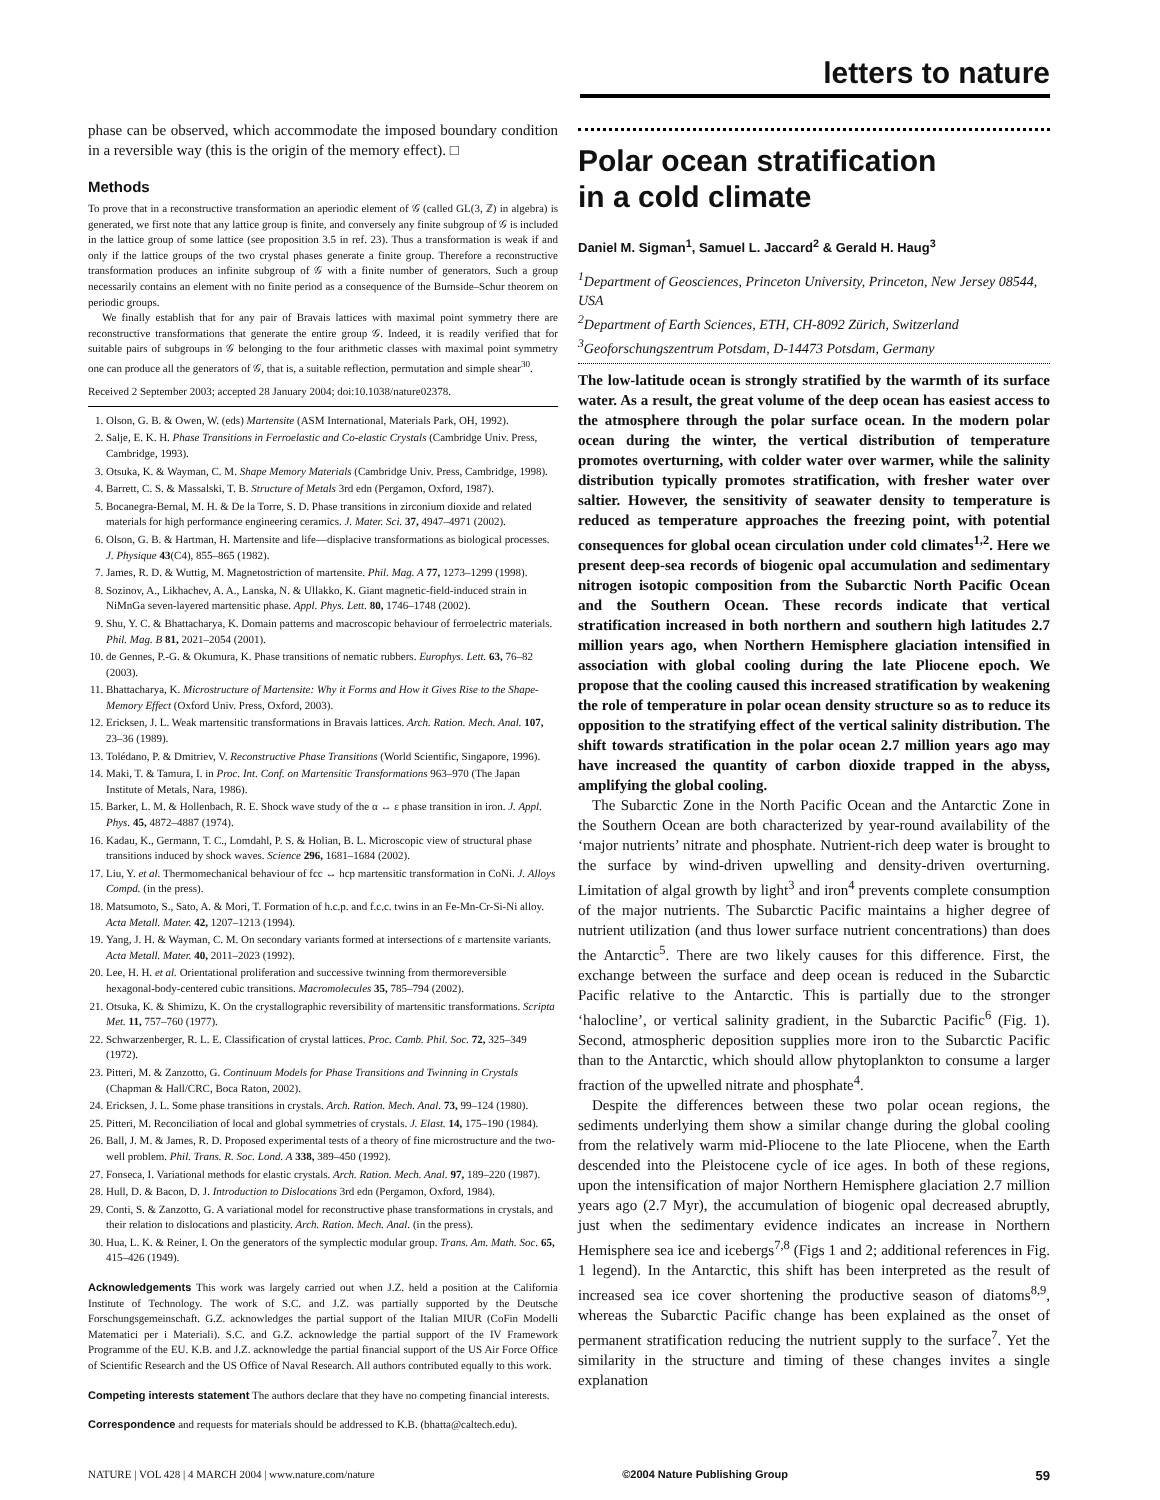letters to nature
phase can be observed, which accommodate the imposed boundary condition in a reversible way (this is the origin of the memory effect). □
Methods
To prove that in a reconstructive transformation an aperiodic element of 𝒢 (called GL(3, ℤ) in algebra) is generated, we first note that any lattice group is finite, and conversely any finite subgroup of 𝒢 is included in the lattice group of some lattice (see proposition 3.5 in ref. 23). Thus a transformation is weak if and only if the lattice groups of the two crystal phases generate a finite group. Therefore a reconstructive transformation produces an infinite subgroup of 𝒢 with a finite number of generators. Such a group necessarily contains an element with no finite period as a consequence of the Burnside–Schur theorem on periodic groups.
We finally establish that for any pair of Bravais lattices with maximal point symmetry there are reconstructive transformations that generate the entire group 𝒢. Indeed, it is readily verified that for suitable pairs of subgroups in 𝒢 belonging to the four arithmetic classes with maximal point symmetry one can produce all the generators of 𝒢, that is, a suitable reflection, permutation and simple shear<sup>30</sup>.
Received 2 September 2003; accepted 28 January 2004; doi:10.1038/nature02378.
1. Olson, G. B. & Owen, W. (eds) Martensite (ASM International, Materials Park, OH, 1992).
2. Salje, E. K. H. Phase Transitions in Ferroelastic and Co-elastic Crystals (Cambridge Univ. Press, Cambridge, 1993).
3. Otsuka, K. & Wayman, C. M. Shape Memory Materials (Cambridge Univ. Press, Cambridge, 1998).
4. Barrett, C. S. & Massalski, T. B. Structure of Metals 3rd edn (Pergamon, Oxford, 1987).
5. Bocanegra-Bernal, M. H. & De la Torre, S. D. Phase transitions in zirconium dioxide and related materials for high performance engineering ceramics. J. Mater. Sci. 37, 4947–4971 (2002).
6. Olson, G. B. & Hartman, H. Martensite and life—displacive transformations as biological processes. J. Physique 43(C4), 855–865 (1982).
7. James, R. D. & Wuttig, M. Magnetostriction of martensite. Phil. Mag. A 77, 1273–1299 (1998).
8. Sozinov, A., Likhachev, A. A., Lanska, N. & Ullakko, K. Giant magnetic-field-induced strain in NiMnGa seven-layered martensitic phase. Appl. Phys. Lett. 80, 1746–1748 (2002).
9. Shu, Y. C. & Bhattacharya, K. Domain patterns and macroscopic behaviour of ferroelectric materials. Phil. Mag. B 81, 2021–2054 (2001).
10. de Gennes, P.-G. & Okumura, K. Phase transitions of nematic rubbers. Europhys. Lett. 63, 76–82 (2003).
11. Bhattacharya, K. Microstructure of Martensite: Why it Forms and How it Gives Rise to the Shape-Memory Effect (Oxford Univ. Press, Oxford, 2003).
12. Ericksen, J. L. Weak martensitic transformations in Bravais lattices. Arch. Ration. Mech. Anal. 107, 23–36 (1989).
13. Tolédano, P. & Dmitriev, V. Reconstructive Phase Transitions (World Scientific, Singapore, 1996).
14. Maki, T. & Tamura, I. in Proc. Int. Conf. on Martensitic Transformations 963–970 (The Japan Institute of Metals, Nara, 1986).
15. Barker, L. M. & Hollenbach, R. E. Shock wave study of the α ↔ ε phase transition in iron. J. Appl. Phys. 45, 4872–4887 (1974).
16. Kadau, K., Germann, T. C., Lomdahl, P. S. & Holian, B. L. Microscopic view of structural phase transitions induced by shock waves. Science 296, 1681–1684 (2002).
17. Liu, Y. et al. Thermomechanical behaviour of fcc ↔ hcp martensitic transformation in CoNi. J. Alloys Compd. (in the press).
18. Matsumoto, S., Sato, A. & Mori, T. Formation of h.c.p. and f.c.c. twins in an Fe-Mn-Cr-Si-Ni alloy. Acta Metall. Mater. 42, 1207–1213 (1994).
19. Yang, J. H. & Wayman, C. M. On secondary variants formed at intersections of ε martensite variants. Acta Metall. Mater. 40, 2011–2023 (1992).
20. Lee, H. H. et al. Orientational proliferation and successive twinning from thermoreversible hexagonal-body-centered cubic transitions. Macromolecules 35, 785–794 (2002).
21. Otsuka, K. & Shimizu, K. On the crystallographic reversibility of martensitic transformations. Scripta Met. 11, 757–760 (1977).
22. Schwarzenberger, R. L. E. Classification of crystal lattices. Proc. Camb. Phil. Soc. 72, 325–349 (1972).
23. Pitteri, M. & Zanzotto, G. Continuum Models for Phase Transitions and Twinning in Crystals (Chapman & Hall/CRC, Boca Raton, 2002).
24. Ericksen, J. L. Some phase transitions in crystals. Arch. Ration. Mech. Anal. 73, 99–124 (1980).
25. Pitteri, M. Reconciliation of local and global symmetries of crystals. J. Elast. 14, 175–190 (1984).
26. Ball, J. M. & James, R. D. Proposed experimental tests of a theory of fine microstructure and the two-well problem. Phil. Trans. R. Soc. Lond. A 338, 389–450 (1992).
27. Fonseca, I. Variational methods for elastic crystals. Arch. Ration. Mech. Anal. 97, 189–220 (1987).
28. Hull, D. & Bacon, D. J. Introduction to Dislocations 3rd edn (Pergamon, Oxford, 1984).
29. Conti, S. & Zanzotto, G. A variational model for reconstructive phase transformations in crystals, and their relation to dislocations and plasticity. Arch. Ration. Mech. Anal. (in the press).
30. Hua, L. K. & Reiner, I. On the generators of the symplectic modular group. Trans. Am. Math. Soc. 65, 415–426 (1949).
Acknowledgements This work was largely carried out when J.Z. held a position at the California Institute of Technology. The work of S.C. and J.Z. was partially supported by the Deutsche Forschungsgemeinschaft. G.Z. acknowledges the partial support of the Italian MIUR (CoFin Modelli Matematici per i Materiali). S.C. and G.Z. acknowledge the partial support of the IV Framework Programme of the EU. K.B. and J.Z. acknowledge the partial financial support of the US Air Force Office of Scientific Research and the US Office of Naval Research. All authors contributed equally to this work.
Competing interests statement The authors declare that they have no competing financial interests.
Correspondence and requests for materials should be addressed to K.B. (bhatta@caltech.edu).
Polar ocean stratification
in a cold climate
Daniel M. Sigman<sup>1</sup>, Samuel L. Jaccard<sup>2</sup> & Gerald H. Haug<sup>3</sup>
<sup>1</sup> Department of Geosciences, Princeton University, Princeton, New Jersey 08544, USA
<sup>2</sup> Department of Earth Sciences, ETH, CH-8092 Zürich, Switzerland
<sup>3</sup> Geoforschungszentrum Potsdam, D-14473 Potsdam, Germany
The low-latitude ocean is strongly stratified by the warmth of its surface water. As a result, the great volume of the deep ocean has easiest access to the atmosphere through the polar surface ocean. In the modern polar ocean during the winter, the vertical distribution of temperature promotes overturning, with colder water over warmer, while the salinity distribution typically promotes stratification, with fresher water over saltier. However, the sensitivity of seawater density to temperature is reduced as temperature approaches the freezing point, with potential consequences for global ocean circulation under cold climates<sup>1,2</sup>. Here we present deep-sea records of biogenic opal accumulation and sedimentary nitrogen isotopic composition from the Subarctic North Pacific Ocean and the Southern Ocean. These records indicate that vertical stratification increased in both northern and southern high latitudes 2.7 million years ago, when Northern Hemisphere glaciation intensified in association with global cooling during the late Pliocene epoch. We propose that the cooling caused this increased stratification by weakening the role of temperature in polar ocean density structure so as to reduce its opposition to the stratifying effect of the vertical salinity distribution. The shift towards stratification in the polar ocean 2.7 million years ago may have increased the quantity of carbon dioxide trapped in the abyss, amplifying the global cooling.
The Subarctic Zone in the North Pacific Ocean and the Antarctic Zone in the Southern Ocean are both characterized by year-round availability of the ‘major nutrients’ nitrate and phosphate. Nutrient-rich deep water is brought to the surface by wind-driven upwelling and density-driven overturning. Limitation of algal growth by light<sup>3</sup> and iron<sup>4</sup> prevents complete consumption of the major nutrients. The Subarctic Pacific maintains a higher degree of nutrient utilization (and thus lower surface nutrient concentrations) than does the Antarctic<sup>5</sup>. There are two likely causes for this difference. First, the exchange between the surface and deep ocean is reduced in the Subarctic Pacific relative to the Antarctic. This is partially due to the stronger ‘halocline’, or vertical salinity gradient, in the Subarctic Pacific<sup>6</sup> (Fig. 1). Second, atmospheric deposition supplies more iron to the Subarctic Pacific than to the Antarctic, which should allow phytoplankton to consume a larger fraction of the upwelled nitrate and phosphate<sup>4</sup>.
Despite the differences between these two polar ocean regions, the sediments underlying them show a similar change during the global cooling from the relatively warm mid-Pliocene to the late Pliocene, when the Earth descended into the Pleistocene cycle of ice ages. In both of these regions, upon the intensification of major Northern Hemisphere glaciation 2.7 million years ago (2.7 Myr), the accumulation of biogenic opal decreased abruptly, just when the sedimentary evidence indicates an increase in Northern Hemisphere sea ice and icebergs<sup>7,8</sup> (Figs 1 and 2; additional references in Fig. 1 legend). In the Antarctic, this shift has been interpreted as the result of increased sea ice cover shortening the productive season of diatoms<sup>8,9</sup>, whereas the Subarctic Pacific change has been explained as the onset of permanent stratification reducing the nutrient supply to the surface<sup>7</sup>. Yet the similarity in the structure and timing of these changes invites a single explanation
NATURE | VOL 428 | 4 MARCH 2004 | www.nature.com/nature ©2004 Nature Publishing Group 59